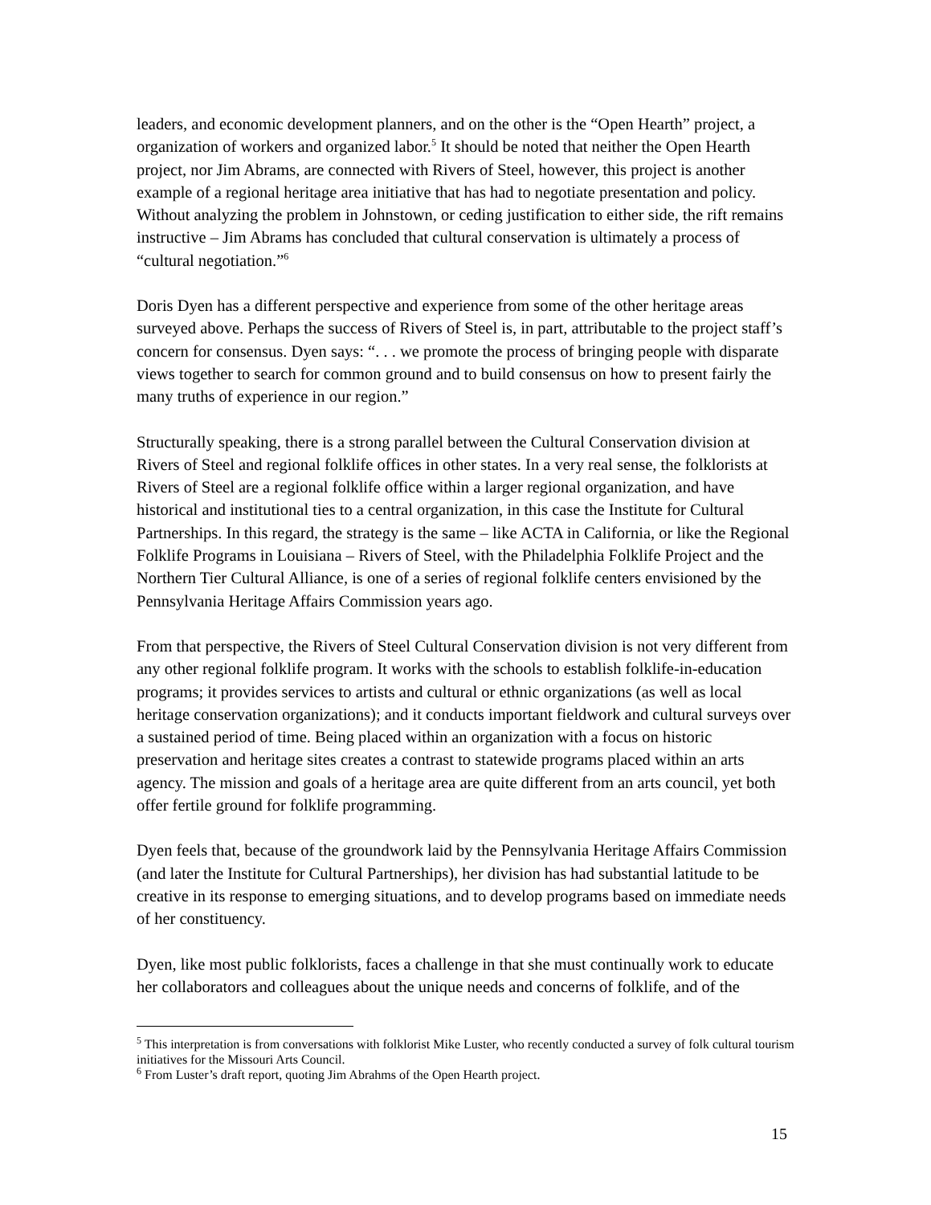leaders, and economic development planners, and on the other is the “Open Hearth” project, a organization of workers and organized labor.<sup>5</sup> It should be noted that neither the Open Hearth project, nor Jim Abrams, are connected with Rivers of Steel, however, this project is another example of a regional heritage area initiative that has had to negotiate presentation and policy. Without analyzing the problem in Johnstown, or ceding justification to either side, the rift remains instructive – Jim Abrams has concluded that cultural conservation is ultimately a process of “cultural negotiation.”<sup>6</sup>
Doris Dyen has a different perspective and experience from some of the other heritage areas surveyed above. Perhaps the success of Rivers of Steel is, in part, attributable to the project staff’s concern for consensus. Dyen says: “. . . we promote the process of bringing people with disparate views together to search for common ground and to build consensus on how to present fairly the many truths of experience in our region.”
Structurally speaking, there is a strong parallel between the Cultural Conservation division at Rivers of Steel and regional folklife offices in other states. In a very real sense, the folklorists at Rivers of Steel are a regional folklife office within a larger regional organization, and have historical and institutional ties to a central organization, in this case the Institute for Cultural Partnerships. In this regard, the strategy is the same – like ACTA in California, or like the Regional Folklife Programs in Louisiana – Rivers of Steel, with the Philadelphia Folklife Project and the Northern Tier Cultural Alliance, is one of a series of regional folklife centers envisioned by the Pennsylvania Heritage Affairs Commission years ago.
From that perspective, the Rivers of Steel Cultural Conservation division is not very different from any other regional folklife program. It works with the schools to establish folklife-in-education programs; it provides services to artists and cultural or ethnic organizations (as well as local heritage conservation organizations); and it conducts important fieldwork and cultural surveys over a sustained period of time. Being placed within an organization with a focus on historic preservation and heritage sites creates a contrast to statewide programs placed within an arts agency. The mission and goals of a heritage area are quite different from an arts council, yet both offer fertile ground for folklife programming.
Dyen feels that, because of the groundwork laid by the Pennsylvania Heritage Affairs Commission (and later the Institute for Cultural Partnerships), her division has had substantial latitude to be creative in its response to emerging situations, and to develop programs based on immediate needs of her constituency.
Dyen, like most public folklorists, faces a challenge in that she must continually work to educate her collaborators and colleagues about the unique needs and concerns of folklife, and of the
<sup>5</sup> This interpretation is from conversations with folklorist Mike Luster, who recently conducted a survey of folk cultural tourism initiatives for the Missouri Arts Council.
<sup>6</sup> From Luster’s draft report, quoting Jim Abrahms of the Open Hearth project.
15